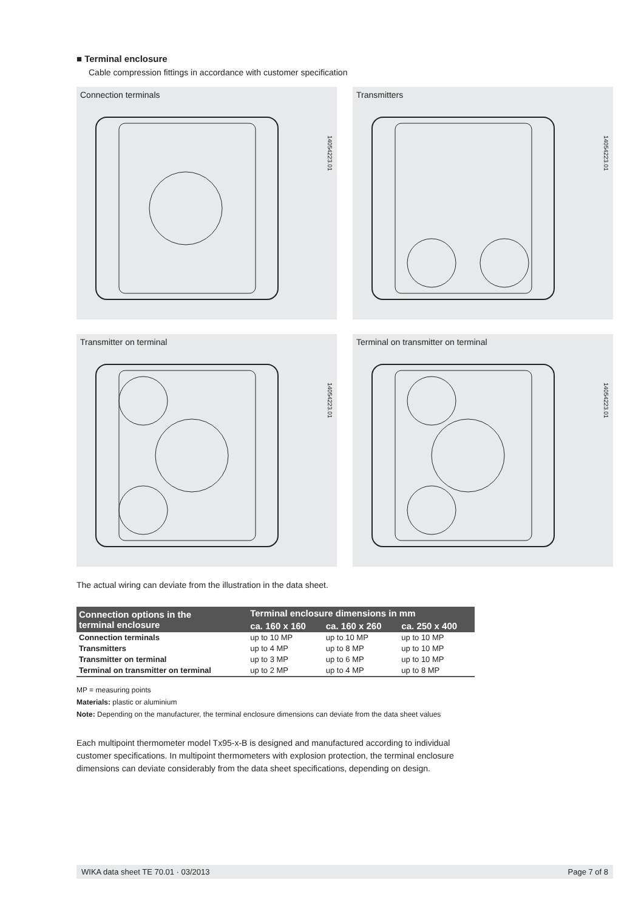■ Terminal enclosure
Cable compression fittings in accordance with customer specification
Connection terminals
14054223.01
Transmitters
14054223.01
Transmitter on terminal
14054223.01
Terminal on transmitter on terminal
14054223.01
The actual wiring can deviate from the illustration in the data sheet.
| Connection options in the terminal enclosure | Terminal enclosure dimensions in mm | | |
| --- | --- | --- | --- |
| | ca. 160 x 160 | ca. 160 x 260 | ca. 250 x 400 |
| Connection terminals | up to 10 MP | up to 10 MP | up to 10 MP |
| Transmitters | up to 4 MP | up to 8 MP | up to 10 MP |
| Transmitter on terminal | up to 3 MP | up to 6 MP | up to 10 MP |
| Terminal on transmitter on terminal | up to 2 MP | up to 4 MP | up to 8 MP |
MP = measuring points
Materials: plastic or aluminium
Note: Depending on the manufacturer, the terminal enclosure dimensions can deviate from the data sheet values
Each multipoint thermometer model Tx95-x-B is designed and manufactured according to individual customer specifications. In multipoint thermometers with explosion protection, the terminal enclosure dimensions can deviate considerably from the data sheet specifications, depending on design.
WIKA data sheet TE 70.01 · 03/2013 Page 7 of 8